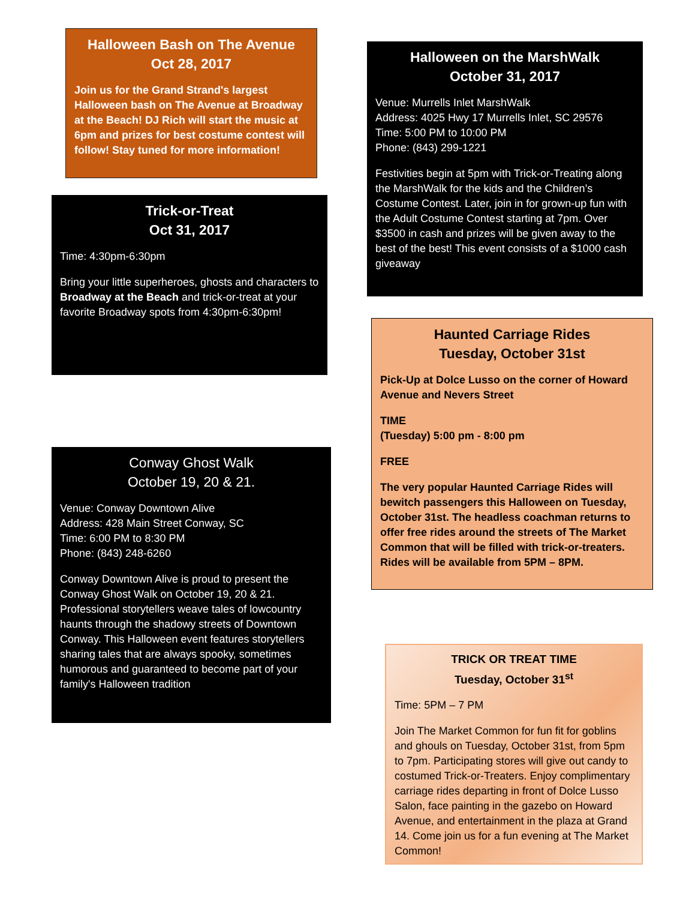Halloween Bash on The Avenue
Oct 28, 2017
Join us for the Grand Strand's largest Halloween bash on The Avenue at Broadway at the Beach! DJ Rich will start the music at 6pm and prizes for best costume contest will follow! Stay tuned for more information!
Trick-or-Treat
Oct 31, 2017
Time: 4:30pm-6:30pm
Bring your little superheroes, ghosts and characters to Broadway at the Beach and trick-or-treat at your favorite Broadway spots from 4:30pm-6:30pm!
Conway Ghost Walk
October 19, 20 & 21.
Venue: Conway Downtown Alive
Address: 428 Main Street Conway, SC
Time: 6:00 PM to 8:30 PM
Phone: (843) 248-6260
Conway Downtown Alive is proud to present the Conway Ghost Walk on October 19, 20 & 21. Professional storytellers weave tales of lowcountry haunts through the shadowy streets of Downtown Conway. This Halloween event features storytellers sharing tales that are always spooky, sometimes humorous and guaranteed to become part of your family's Halloween tradition
Halloween on the MarshWalk
October 31, 2017
Venue: Murrells Inlet MarshWalk
Address: 4025 Hwy 17 Murrells Inlet, SC 29576
Time: 5:00 PM to 10:00 PM
Phone: (843) 299-1221
Festivities begin at 5pm with Trick-or-Treating along the MarshWalk for the kids and the Children’s Costume Contest. Later, join in for grown-up fun with the Adult Costume Contest starting at 7pm. Over $3500 in cash and prizes will be given away to the best of the best! This event consists of a $1000 cash giveaway
Haunted Carriage Rides
Tuesday, October 31st
Pick-Up at Dolce Lusso on the corner of Howard Avenue and Nevers Street
TIME
(Tuesday) 5:00 pm - 8:00 pm
FREE
The very popular Haunted Carriage Rides will bewitch passengers this Halloween on Tuesday, October 31st. The headless coachman returns to offer free rides around the streets of The Market Common that will be filled with trick-or-treaters. Rides will be available from 5PM – 8PM.
TRICK OR TREAT TIME
Tuesday, October 31<sup>st</sup>
Time: 5PM – 7 PM
Join The Market Common for fun fit for goblins and ghouls on Tuesday, October 31st, from 5pm to 7pm. Participating stores will give out candy to costumed Trick-or-Treaters. Enjoy complimentary carriage rides departing in front of Dolce Lusso Salon, face painting in the gazebo on Howard Avenue, and entertainment in the plaza at Grand 14. Come join us for a fun evening at The Market Common!